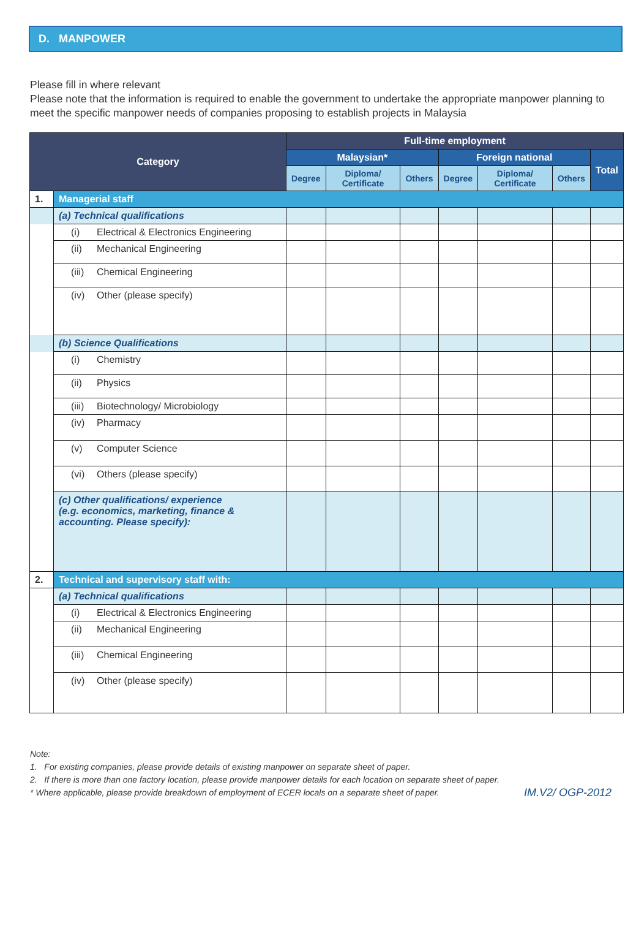D. MANPOWER
Please fill in where relevant
Please note that the information is required to enable the government to undertake the appropriate manpower planning to meet the specific manpower needs of companies proposing to establish projects in Malaysia
| Category | | Full-time employment | | | | | | |
| --- | --- | --- | --- | --- | --- | --- | --- | --- |
| | | Malaysian* | | | Foreign national | | | Total |
| | | Degree | Diploma/ Certificate | Others | Degree | Diploma/ Certificate | Others | |
| 1. | Managerial staff | | | | | | | |
| | (a) Technical qualifications | | | | | | | |
| | (i) Electrical & Electronics Engineering | | | | | | | |
| | (ii) Mechanical Engineering | | | | | | | |
| | (iii) Chemical Engineering | | | | | | | |
| | (iv) Other (please specify) | | | | | | | |
| | (b) Science Qualifications | | | | | | | |
| | (i) Chemistry | | | | | | | |
| | (ii) Physics | | | | | | | |
| | (iii) Biotechnology/ Microbiology | | | | | | | |
| | (iv) Pharmacy | | | | | | | |
| | (v) Computer Science | | | | | | | |
| | (vi) Others (please specify) | | | | | | | |
| | (c) Other qualifications/ experience (e.g. economics, marketing, finance & accounting. Please specify): | | | | | | | |
| 2. | Technical and supervisory staff with: | | | | | | | |
| | (a) Technical qualifications | | | | | | | |
| | (i) Electrical & Electronics Engineering | | | | | | | |
| | (ii) Mechanical Engineering | | | | | | | |
| | (iii) Chemical Engineering | | | | | | | |
| | (iv) Other (please specify) | | | | | | | |
Note:
1. For existing companies, please provide details of existing manpower on separate sheet of paper.
2. If there is more than one factory location, please provide manpower details for each location on separate sheet of paper.
* Where applicable, please provide breakdown of employment of ECER locals on a separate sheet of paper. IM.V2/ OGP-2012